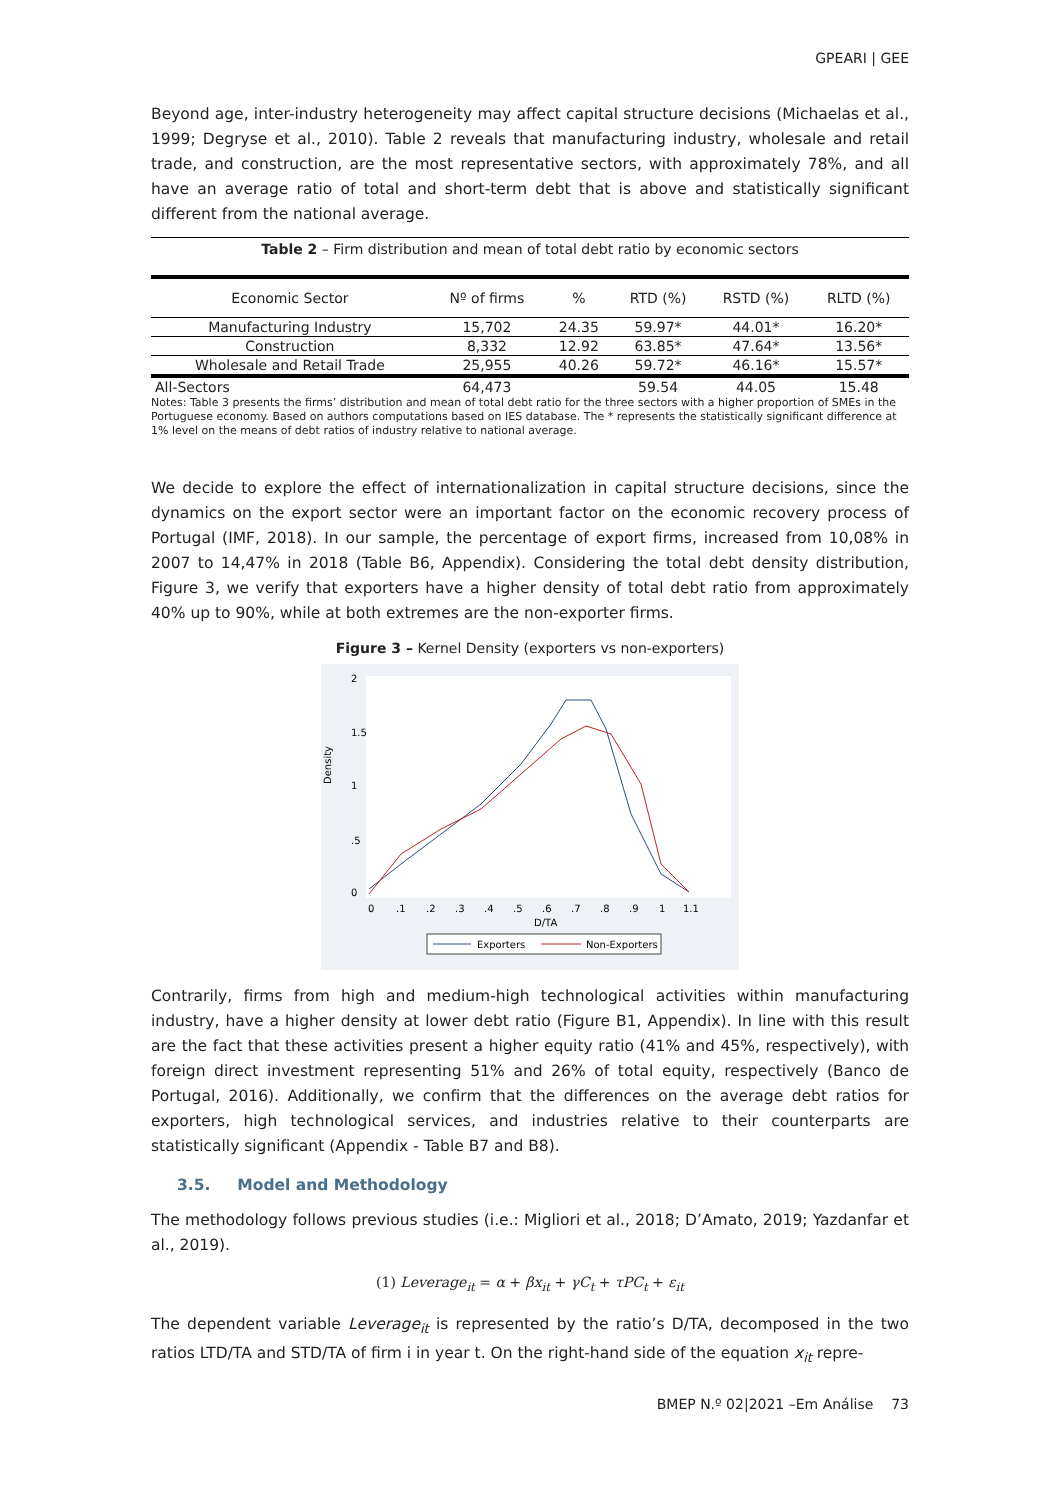GPEARI | GEE
Beyond age, inter-industry heterogeneity may affect capital structure decisions (Michaelas et al., 1999; Degryse et al., 2010). Table 2 reveals that manufacturing industry, wholesale and retail trade, and construction, are the most representative sectors, with approximately 78%, and all have an average ratio of total and short-term debt that is above and statistically significant different from the national average.
Table 2 – Firm distribution and mean of total debt ratio by economic sectors
| Economic Sector | Nº of firms | % | RTD (%) | RSTD (%) | RLTD (%) |
| --- | --- | --- | --- | --- | --- |
| Manufacturing Industry | 15,702 | 24.35 | 59.97* | 44.01* | 16.20* |
| Construction | 8,332 | 12.92 | 63.85* | 47.64* | 13.56* |
| Wholesale and Retail Trade | 25,955 | 40.26 | 59.72* | 46.16* | 15.57* |
| All-Sectors | 64,473 | | 59.54 | 44.05 | 15.48 |
Notes: Table 3 presents the firms’ distribution and mean of total debt ratio for the three sectors with a higher proportion of SMEs in the Portuguese economy. Based on authors computations based on IES database. The * represents the statistically significant difference at 1% level on the means of debt ratios of industry relative to national average.
We decide to explore the effect of internationalization in capital structure decisions, since the dynamics on the export sector were an important factor on the economic recovery process of Portugal (IMF, 2018). In our sample, the percentage of export firms, increased from 10,08% in 2007 to 14,47% in 2018 (Table B6, Appendix). Considering the total debt density distribution, Figure 3, we verify that exporters have a higher density of total debt ratio from approximately 40% up to 90%, while at both extremes are the non-exporter firms.
Figure 3 – Kernel Density (exporters vs non-exporters)
Density
0
.5
1
1.5
2
0
.1
.2
.3
.4
.5
.6
.7
.8
.9
1
1.1
D/TA
Exporters
Non-Exporters
Contrarily, firms from high and medium-high technological activities within manufacturing industry, have a higher density at lower debt ratio (Figure B1, Appendix). In line with this result are the fact that these activities present a higher equity ratio (41% and 45%, respectively), with foreign direct investment representing 51% and 26% of total equity, respectively (Banco de Portugal, 2016). Additionally, we confirm that the differences on the average debt ratios for exporters, high technological services, and industries relative to their counterparts are statistically significant (Appendix - Table B7 and B8).
3.5. Model and Methodology
The methodology follows previous studies (i.e.: Migliori et al., 2018; D’Amato, 2019; Yazdanfar et al., 2019).
(1) Leverage<sub>it</sub> = α + βx<sub>it</sub> + γC<sub>t</sub> + τPC<sub>t</sub> + ε<sub>it</sub>
The dependent variable Leverage<sub>it</sub> is represented by the ratio’s D/TA, decomposed in the two ratios LTD/TA and STD/TA of firm i in year t. On the right-hand side of the equation x<sub>it</sub> repre-
BMEP N.º 02|2021 –Em Análise 73